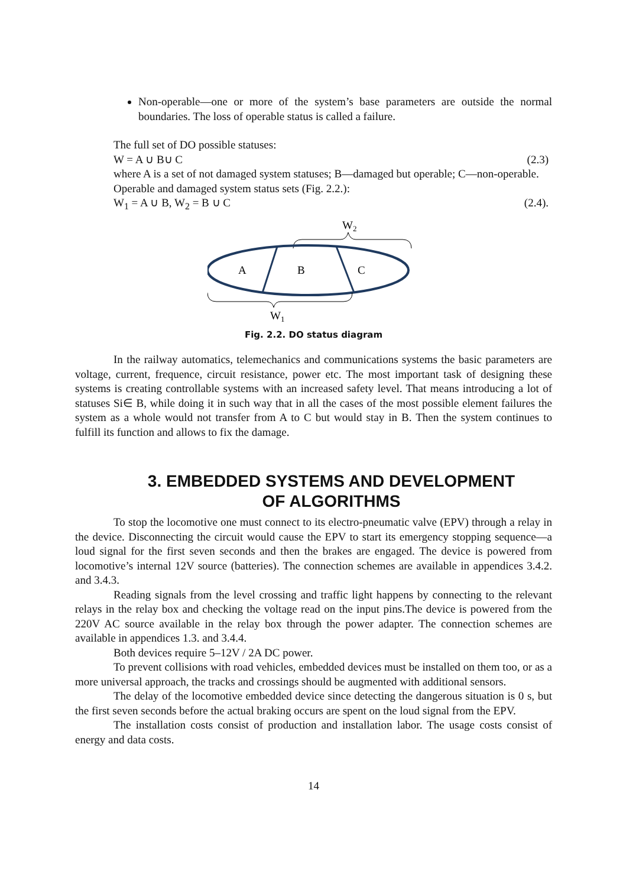Non-operable—one or more of the system’s base parameters are outside the normal boundaries. The loss of operable status is called a failure.
The full set of DO possible statuses:
W = A ∪ B∪ C (2.3)
where A is a set of not damaged system statuses; B—damaged but operable; C—non-operable.
Operable and damaged system status sets (Fig. 2.2.):
W<sub>1</sub> = A ∪ B, W<sub>2</sub> = B ∪ C (2.4).
W2
A
B
C
W1
Fig. 2.2. DO status diagram
In the railway automatics, telemechanics and communications systems the basic parameters are voltage, current, frequence, circuit resistance, power etc. The most important task of designing these systems is creating controllable systems with an increased safety level. That means introducing a lot of statuses Si∈ B, while doing it in such way that in all the cases of the most possible element failures the system as a whole would not transfer from A to C but would stay in B. Then the system continues to fulfill its function and allows to fix the damage.
3. EMBEDDED SYSTEMS AND DEVELOPMENT
OF ALGORITHMS
To stop the locomotive one must connect to its electro-pneumatic valve (EPV) through a relay in the device. Disconnecting the circuit would cause the EPV to start its emergency stopping sequence—a loud signal for the first seven seconds and then the brakes are engaged. The device is powered from locomotive’s internal 12V source (batteries). The connection schemes are available in appendices 3.4.2. and 3.4.3.
Reading signals from the level crossing and traffic light happens by connecting to the relevant relays in the relay box and checking the voltage read on the input pins.The device is powered from the 220V AC source available in the relay box through the power adapter. The connection schemes are available in appendices 1.3. and 3.4.4.
Both devices require 5–12V / 2A DC power.
To prevent collisions with road vehicles, embedded devices must be installed on them too, or as a more universal approach, the tracks and crossings should be augmented with additional sensors.
The delay of the locomotive embedded device since detecting the dangerous situation is 0 s, but the first seven seconds before the actual braking occurs are spent on the loud signal from the EPV.
The installation costs consist of production and installation labor. The usage costs consist of energy and data costs.
14